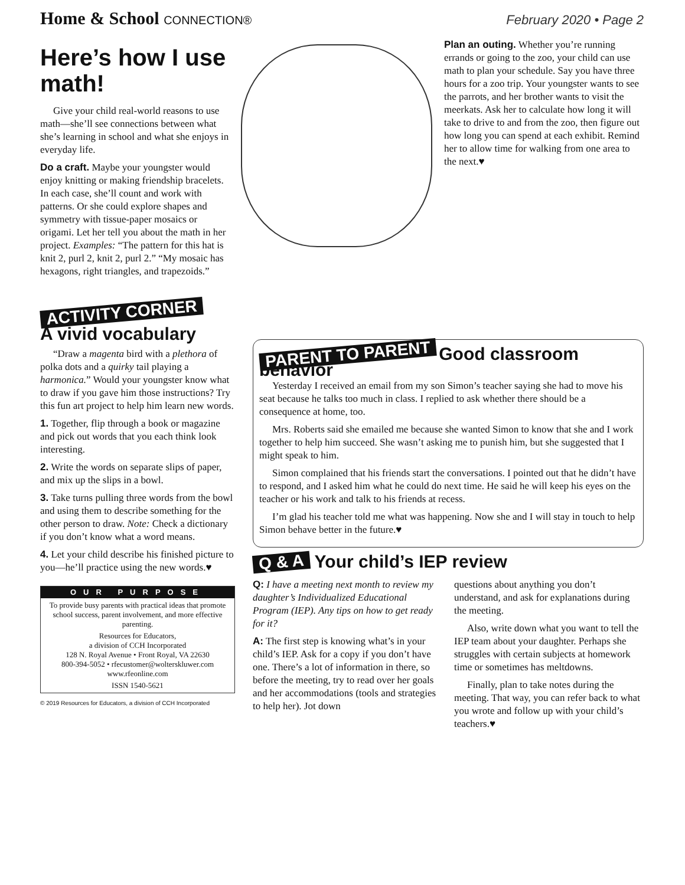Home & School CONNECTION® February 2020 • Page 2
Here’s how I use math!
Give your child real-world reasons to use math—she’ll see connections between what she’s learning in school and what she enjoys in everyday life.
Do a craft. Maybe your youngster would enjoy knitting or making friendship bracelets. In each case, she’ll count and work with patterns. Or she could explore shapes and symmetry with tissue-paper mosaics or origami. Let her tell you about the math in her project. Examples: “The pattern for this hat is knit 2, purl 2, knit 2, purl 2.” “My mosaic has hexagons, right triangles, and trapezoids.”
Plan an outing. Whether you’re running errands or going to the zoo, your child can use math to plan your schedule. Say you have three hours for a zoo trip. Your youngster wants to see the parrots, and her brother wants to visit the meerkats. Ask her to calculate how long it will take to drive to and from the zoo, then figure out how long you can spend at each exhibit. Remind her to allow time for walking from one area to the next.♥
ACTIVITY CORNER
A vivid vocabulary
“Draw a magenta bird with a plethora of polka dots and a quirky tail playing a harmonica.” Would your youngster know what to draw if you gave him those instructions? Try this fun art project to help him learn new words.
1. Together, flip through a book or magazine and pick out words that you each think look interesting.
2. Write the words on separate slips of paper, and mix up the slips in a bowl.
3. Take turns pulling three words from the bowl and using them to describe something for the other person to draw. Note: Check a dictionary if you don’t know what a word means.
4. Let your child describe his finished picture to you—he’ll practice using the new words.♥
OUR PURPOSE
To provide busy parents with practical ideas that promote school success, parent involvement, and more effective parenting.
Resources for Educators,
a division of CCH Incorporated
128 N. Royal Avenue • Front Royal, VA 22630
800-394-5052 • rfecustomer@wolterskluwer.com
www.rfeonline.com
ISSN 1540-5621
© 2019 Resources for Educators, a division of CCH Incorporated
PARENT TO PARENT
Good classroom behavior
Yesterday I received an email from my son Simon’s teacher saying she had to move his seat because he talks too much in class. I replied to ask whether there should be a consequence at home, too.
Mrs. Roberts said she emailed me because she wanted Simon to know that she and I work together to help him succeed. She wasn’t asking me to punish him, but she suggested that I might speak to him.
Simon complained that his friends start the conversations. I pointed out that he didn’t have to respond, and I asked him what he could do next time. He said he will keep his eyes on the teacher or his work and talk to his friends at recess.
I’m glad his teacher told me what was happening. Now she and I will stay in touch to help Simon behave better in the future.♥
Q & A Your child’s IEP review
Q: I have a meeting next month to review my daughter’s Individualized Educational Program (IEP). Any tips on how to get ready for it?
A: The first step is knowing what’s in your child’s IEP. Ask for a copy if you don’t have one. There’s a lot of information in there, so before the meeting, try to read over her goals and her accommodations (tools and strategies to help her). Jot down
questions about anything you don’t understand, and ask for explanations during the meeting.
Also, write down what you want to tell the IEP team about your daughter. Perhaps she struggles with certain subjects at homework time or sometimes has meltdowns.
Finally, plan to take notes during the meeting. That way, you can refer back to what you wrote and follow up with your child’s teachers.♥